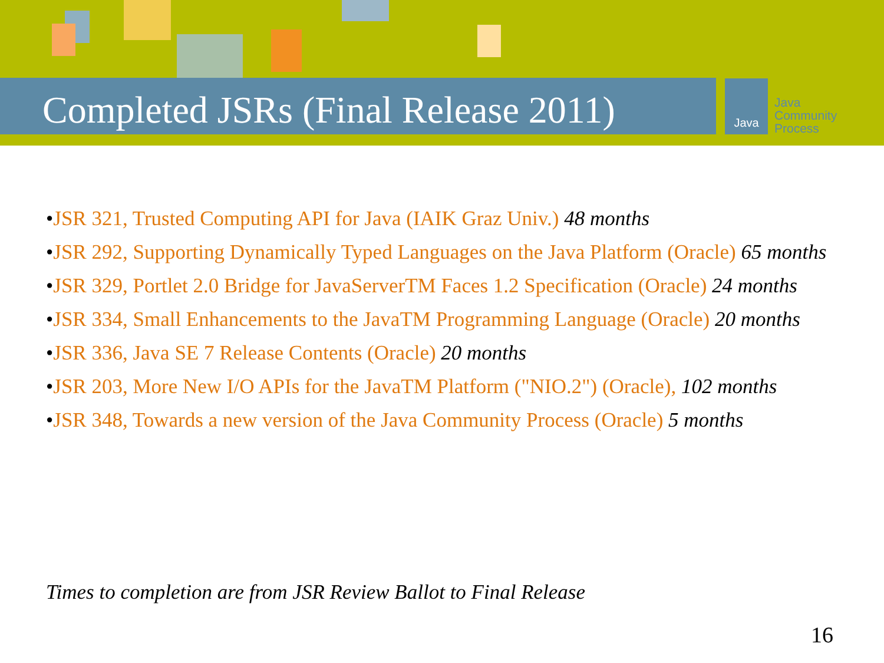Completed JSRs (Final Release 2011)
Java
Java
Community
Process
•JSR 321, Trusted Computing API for Java (IAIK Graz Univ.) 48 months
•JSR 292, Supporting Dynamically Typed Languages on the Java Platform (Oracle) 65 months
•JSR 329, Portlet 2.0 Bridge for JavaServerTM Faces 1.2 Specification (Oracle) 24 months
•JSR 334, Small Enhancements to the JavaTM Programming Language (Oracle) 20 months
•JSR 336, Java SE 7 Release Contents (Oracle) 20 months
•JSR 203, More New I/O APIs for the JavaTM Platform ("NIO.2") (Oracle), 102 months
•JSR 348, Towards a new version of the Java Community Process (Oracle) 5 months
Times to completion are from JSR Review Ballot to Final Release
16